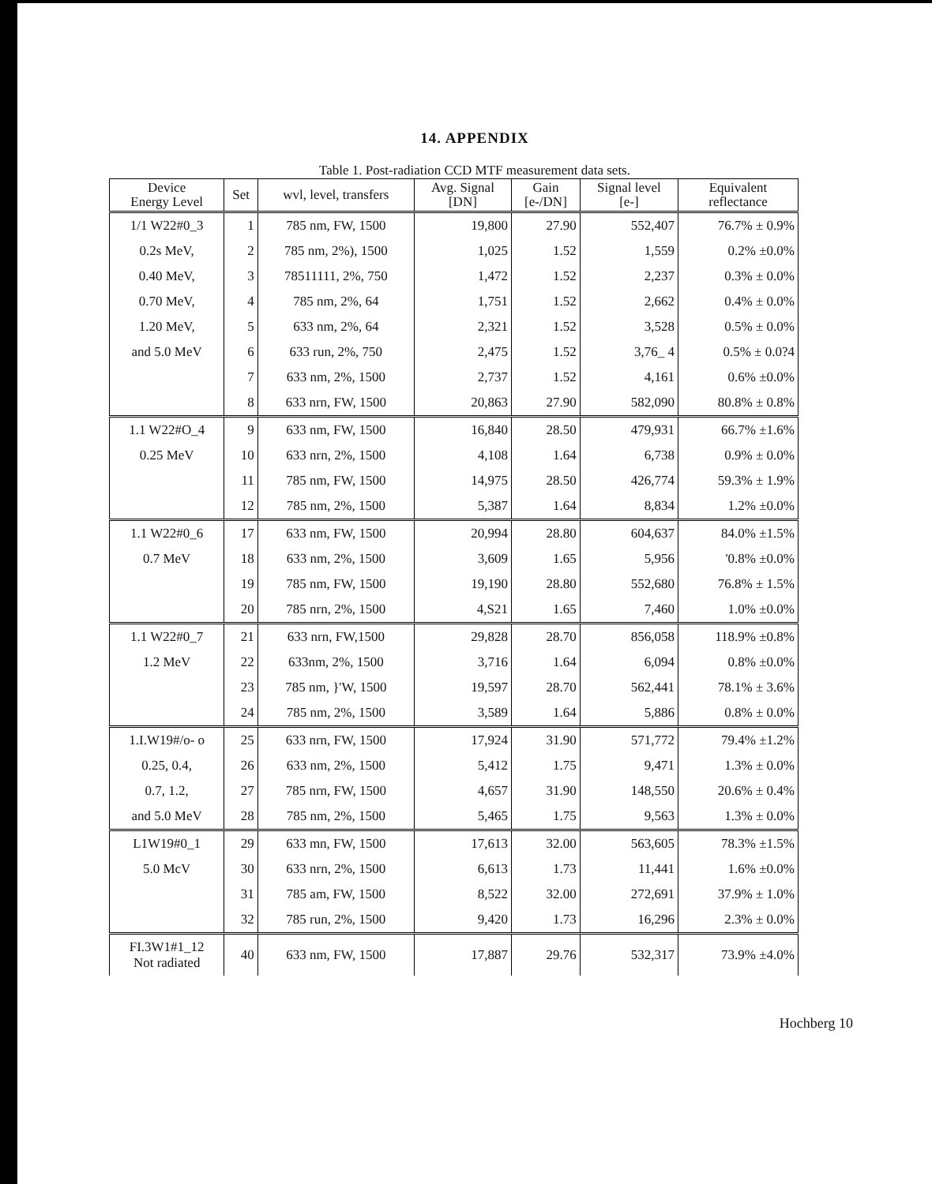14. APPENDIX
Table 1. Post-radiation CCD MTF measurement data sets.
| Device Energy Level | Set | wvl, level, transfers | Avg. Signal [DN] | Gain [e-/DN] | Signal level [e-] | Equivalent reflectance |
| --- | --- | --- | --- | --- | --- | --- |
| 1/1 W22#0_3 | 1 | 785 nm, FW, 1500 | 19,800 | 27.90 | 552,407 | 76.7% ± 0.9% |
| 0.2s MeV, | 2 | 785 nm, 2%), 1500 | 1,025 | 1.52 | 1,559 | 0.2% ±0.0% |
| 0.40 MeV, | 3 | 78511111, 2%, 750 | 1,472 | 1.52 | 2,237 | 0.3% ± 0.0% |
| 0.70 MeV, | 4 | 785 nm, 2%, 64 | 1,751 | 1.52 | 2,662 | 0.4% ± 0.0% |
| 1.20 MeV, | 5 | 633 nm, 2%, 64 | 2,321 | 1.52 | 3,528 | 0.5% ± 0.0% |
| and 5.0 MeV | 6 | 633 run, 2%, 750 | 2,475 | 1.52 | 3,76_ 4 | 0.5% ± 0.0?4 |
| | 7 | 633 nm, 2%, 1500 | 2,737 | 1.52 | 4,161 | 0.6% ±0.0% |
| | 8 | 633 nrn, FW, 1500 | 20,863 | 27.90 | 582,090 | 80.8% ± 0.8% |
| 1.1 W22#O_4 | 9 | 633 nm, FW, 1500 | 16,840 | 28.50 | 479,931 | 66.7% ±1.6% |
| 0.25 MeV | 10 | 633 nrn, 2%, 1500 | 4,108 | 1.64 | 6,738 | 0.9% ± 0.0% |
| | 11 | 785 nm, FW, 1500 | 14,975 | 28.50 | 426,774 | 59.3% ± 1.9% |
| | 12 | 785 nm, 2%, 1500 | 5,387 | 1.64 | 8,834 | 1.2% ±0.0% |
| 1.1 W22#0_6 | 17 | 633 nm, FW, 1500 | 20,994 | 28.80 | 604,637 | 84.0% ±1.5% |
| 0.7 MeV | 18 | 633 nm, 2%, 1500 | 3,609 | 1.65 | 5,956 | '0.8% ±0.0% |
| | 19 | 785 nm, FW, 1500 | 19,190 | 28.80 | 552,680 | 76.8% ± 1.5% |
| | 20 | 785 nrn, 2%, 1500 | 4,S21 | 1.65 | 7,460 | 1.0% ±0.0% |
| 1.1 W22#0_7 | 21 | 633 nrn, FW,1500 | 29,828 | 28.70 | 856,058 | 118.9% ±0.8% |
| 1.2 MeV | 22 | 633nm, 2%, 1500 | 3,716 | 1.64 | 6,094 | 0.8% ±0.0% |
| | 23 | 785 nm, }'W, 1500 | 19,597 | 28.70 | 562,441 | 78.1% ± 3.6% |
| | 24 | 785 nm, 2%, 1500 | 3,589 | 1.64 | 5,886 | 0.8% ± 0.0% |
| 1.I.W19#/o- o | 25 | 633 nrn, FW, 1500 | 17,924 | 31.90 | 571,772 | 79.4% ±1.2% |
| 0.25, 0.4, | 26 | 633 nm, 2%, 1500 | 5,412 | 1.75 | 9,471 | 1.3% ± 0.0% |
| 0.7, 1.2, | 27 | 785 nrn, FW, 1500 | 4,657 | 31.90 | 148,550 | 20.6% ± 0.4% |
| and 5.0 MeV | 28 | 785 nm, 2%, 1500 | 5,465 | 1.75 | 9,563 | 1.3% ± 0.0% |
| L1W19#0_1 | 29 | 633 mn, FW, 1500 | 17,613 | 32.00 | 563,605 | 78.3% ±1.5% |
| 5.0 McV | 30 | 633 nrn, 2%, 1500 | 6,613 | 1.73 | 11,441 | 1.6% ±0.0% |
| | 31 | 785 am, FW, 1500 | 8,522 | 32.00 | 272,691 | 37.9% ± 1.0% |
| | 32 | 785 run, 2%, 1500 | 9,420 | 1.73 | 16,296 | 2.3% ± 0.0% |
| FI.3W1#1_12 Not radiated | 40 | 633 nm, FW, 1500 | 17,887 | 29.76 | 532,317 | 73.9% ±4.0% |
Hochberg 10